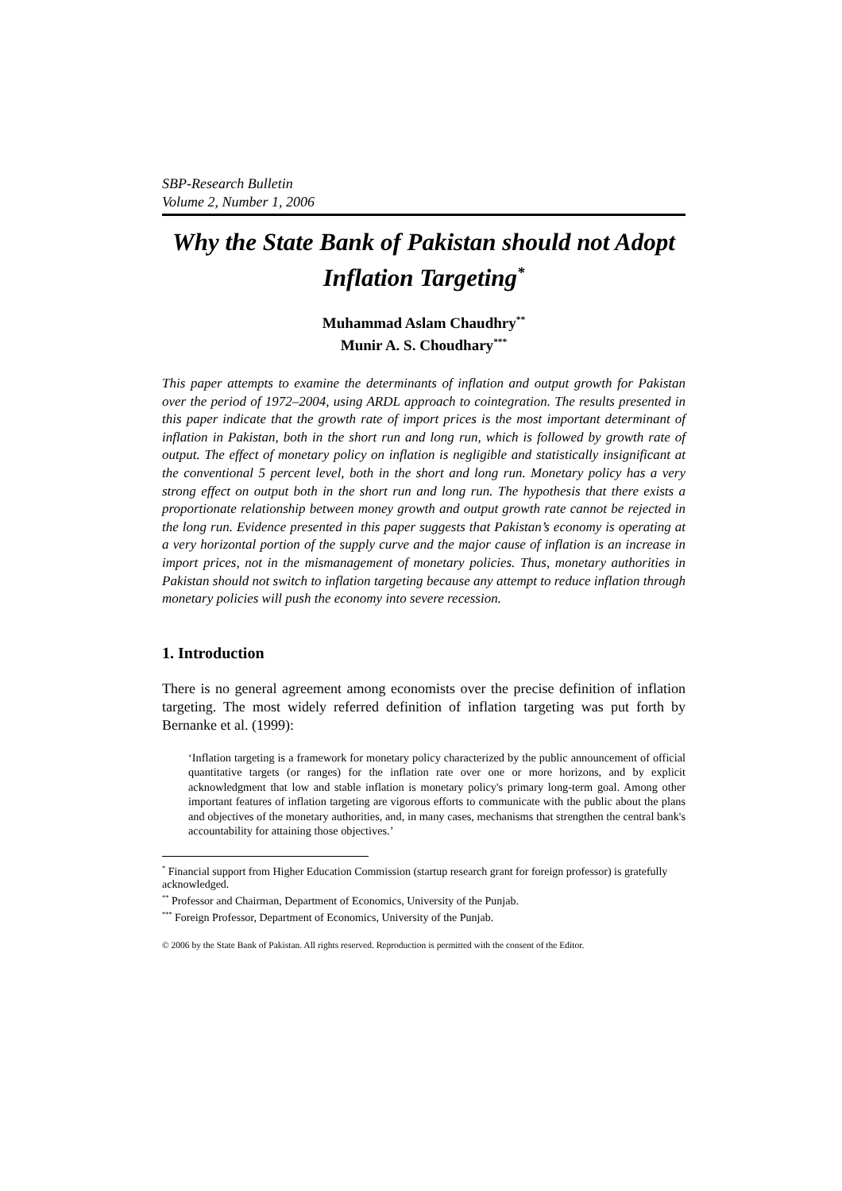SBP-Research Bulletin
Volume 2, Number 1, 2006
Why the State Bank of Pakistan should not Adopt Inflation Targeting<sup>*</sup>
Muhammad Aslam Chaudhry<sup>**</sup>
Munir A. S. Choudhary<sup>***</sup>
This paper attempts to examine the determinants of inflation and output growth for Pakistan over the period of 1972–2004, using ARDL approach to cointegration. The results presented in this paper indicate that the growth rate of import prices is the most important determinant of inflation in Pakistan, both in the short run and long run, which is followed by growth rate of output. The effect of monetary policy on inflation is negligible and statistically insignificant at the conventional 5 percent level, both in the short and long run. Monetary policy has a very strong effect on output both in the short run and long run. The hypothesis that there exists a proportionate relationship between money growth and output growth rate cannot be rejected in the long run. Evidence presented in this paper suggests that Pakistan’s economy is operating at a very horizontal portion of the supply curve and the major cause of inflation is an increase in import prices, not in the mismanagement of monetary policies. Thus, monetary authorities in Pakistan should not switch to inflation targeting because any attempt to reduce inflation through monetary policies will push the economy into severe recession.
1. Introduction
There is no general agreement among economists over the precise definition of inflation targeting. The most widely referred definition of inflation targeting was put forth by Bernanke et al. (1999):
‘Inflation targeting is a framework for monetary policy characterized by the public announcement of official quantitative targets (or ranges) for the inflation rate over one or more horizons, and by explicit acknowledgment that low and stable inflation is monetary policy's primary long-term goal. Among other important features of inflation targeting are vigorous efforts to communicate with the public about the plans and objectives of the monetary authorities, and, in many cases, mechanisms that strengthen the central bank's accountability for attaining those objectives.’
<sup>*</sup> Financial support from Higher Education Commission (startup research grant for foreign professor) is gratefully acknowledged.
<sup>**</sup> Professor and Chairman, Department of Economics, University of the Punjab.
<sup>***</sup> Foreign Professor, Department of Economics, University of the Punjab.
© 2006 by the State Bank of Pakistan. All rights reserved. Reproduction is permitted with the consent of the Editor.